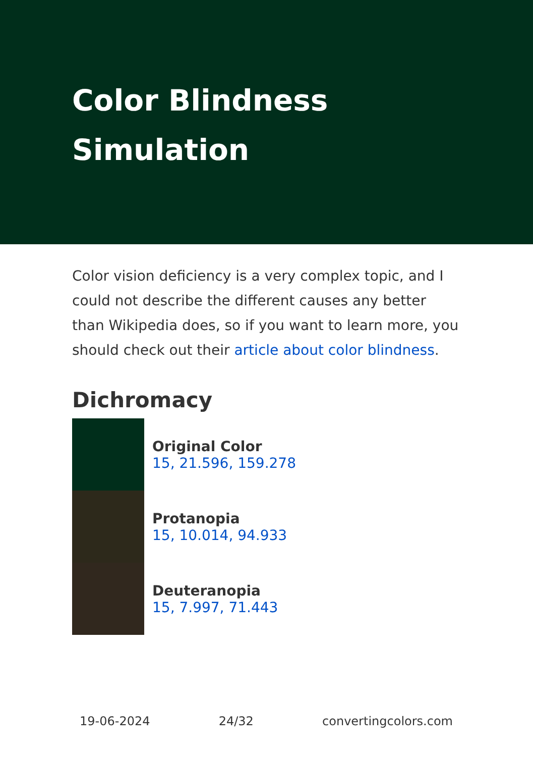Color Blindness Simulation
Color vision deficiency is a very complex topic, and I could not describe the different causes any better than Wikipedia does, so if you want to learn more, you should check out their article about color blindness.
Dichromacy
Original Color
15, 21.596, 159.278
Protanopia
15, 10.014, 94.933
Deuteranopia
15, 7.997, 71.443
19-06-2024 24/32 convertingcolors.com